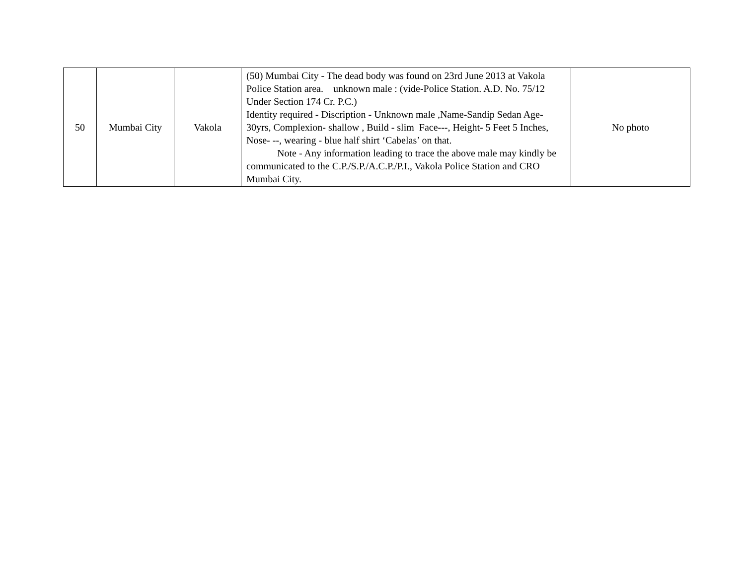| 50 | Mumbai City | Vakola | (50) Mumbai City - The dead body was found on 23rd June 2013 at Vakola Police Station area. unknown male : (vide-Police Station. A.D. No. 75/12 Under Section 174 Cr. P.C.) Identity required - Discription - Unknown male ,Name-Sandip Sedan Age- 30yrs, Complexion- shallow , Build - slim Face---, Height- 5 Feet 5 Inches, Nose- --, wearing - blue half shirt ‘Cabelas’ on that. Note - Any information leading to trace the above male may kindly be communicated to the C.P./S.P./A.C.P./P.I., Vakola Police Station and CRO Mumbai City. | No photo |